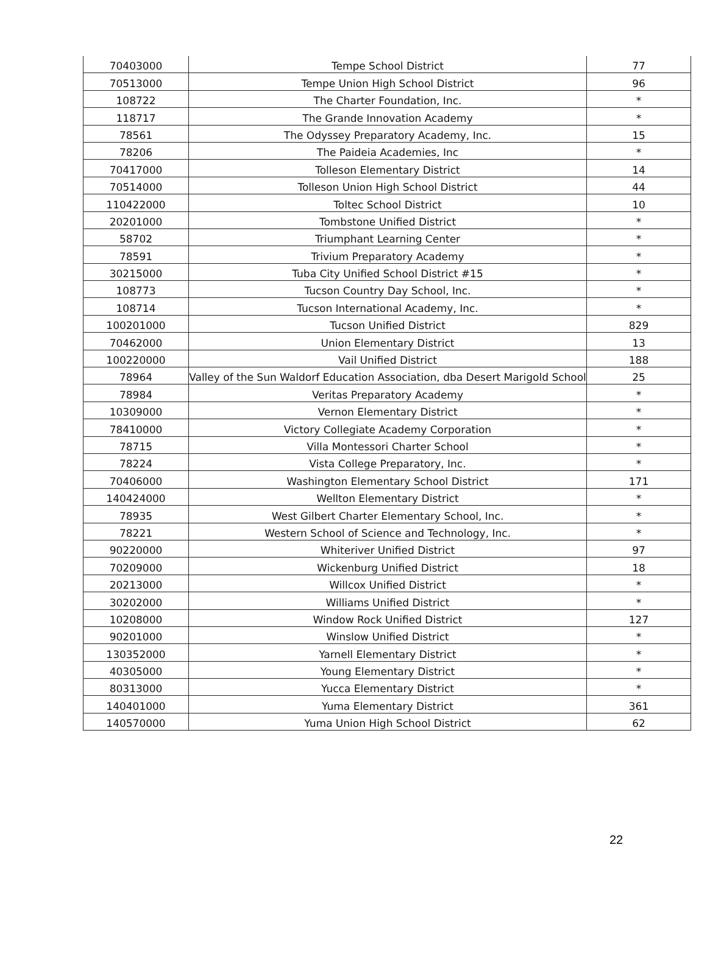| 70403000 | Tempe School District | 77 |
| 70513000 | Tempe Union High School District | 96 |
| 108722 | The Charter Foundation, Inc. | * |
| 118717 | The Grande Innovation Academy | * |
| 78561 | The Odyssey Preparatory Academy, Inc. | 15 |
| 78206 | The Paideia Academies, Inc | * |
| 70417000 | Tolleson Elementary District | 14 |
| 70514000 | Tolleson Union High School District | 44 |
| 110422000 | Toltec School District | 10 |
| 20201000 | Tombstone Unified District | * |
| 58702 | Triumphant Learning Center | * |
| 78591 | Trivium Preparatory Academy | * |
| 30215000 | Tuba City Unified School District #15 | * |
| 108773 | Tucson Country Day School, Inc. | * |
| 108714 | Tucson International Academy, Inc. | * |
| 100201000 | Tucson Unified District | 829 |
| 70462000 | Union Elementary District | 13 |
| 100220000 | Vail Unified District | 188 |
| 78964 | Valley of the Sun Waldorf Education Association, dba Desert Marigold School | 25 |
| 78984 | Veritas Preparatory Academy | * |
| 10309000 | Vernon Elementary District | * |
| 78410000 | Victory Collegiate Academy Corporation | * |
| 78715 | Villa Montessori Charter School | * |
| 78224 | Vista College Preparatory, Inc. | * |
| 70406000 | Washington Elementary School District | 171 |
| 140424000 | Wellton Elementary District | * |
| 78935 | West Gilbert Charter Elementary School, Inc. | * |
| 78221 | Western School of Science and Technology, Inc. | * |
| 90220000 | Whiteriver Unified District | 97 |
| 70209000 | Wickenburg Unified District | 18 |
| 20213000 | Willcox Unified District | * |
| 30202000 | Williams Unified District | * |
| 10208000 | Window Rock Unified District | 127 |
| 90201000 | Winslow Unified District | * |
| 130352000 | Yarnell Elementary District | * |
| 40305000 | Young Elementary District | * |
| 80313000 | Yucca Elementary District | * |
| 140401000 | Yuma Elementary District | 361 |
| 140570000 | Yuma Union High School District | 62 |
22